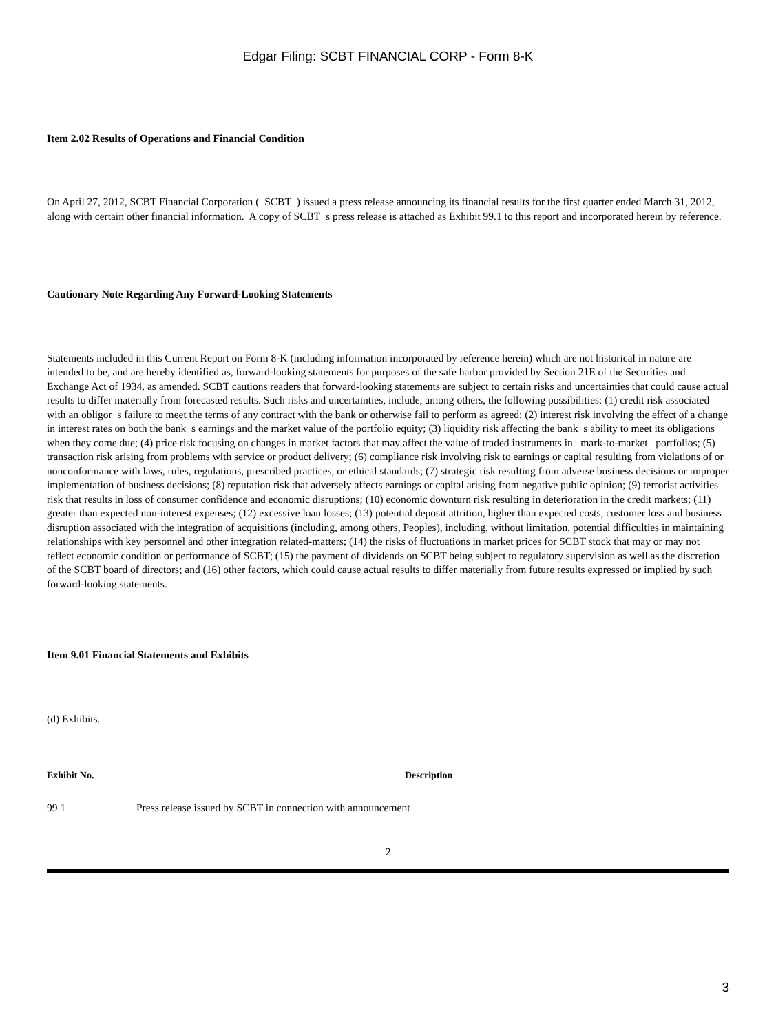Edgar Filing: SCBT FINANCIAL CORP - Form 8-K
Item 2.02 Results of Operations and Financial Condition
On April 27, 2012, SCBT Financial Corporation ( SCBT ) issued a press release announcing its financial results for the first quarter ended March 31, 2012, along with certain other financial information. A copy of SCBT s press release is attached as Exhibit 99.1 to this report and incorporated herein by reference.
Cautionary Note Regarding Any Forward-Looking Statements
Statements included in this Current Report on Form 8-K (including information incorporated by reference herein) which are not historical in nature are intended to be, and are hereby identified as, forward-looking statements for purposes of the safe harbor provided by Section 21E of the Securities and Exchange Act of 1934, as amended. SCBT cautions readers that forward-looking statements are subject to certain risks and uncertainties that could cause actual results to differ materially from forecasted results. Such risks and uncertainties, include, among others, the following possibilities: (1) credit risk associated with an obligor s failure to meet the terms of any contract with the bank or otherwise fail to perform as agreed; (2) interest risk involving the effect of a change in interest rates on both the bank s earnings and the market value of the portfolio equity; (3) liquidity risk affecting the bank s ability to meet its obligations when they come due; (4) price risk focusing on changes in market factors that may affect the value of traded instruments in mark-to-market portfolios; (5) transaction risk arising from problems with service or product delivery; (6) compliance risk involving risk to earnings or capital resulting from violations of or nonconformance with laws, rules, regulations, prescribed practices, or ethical standards; (7) strategic risk resulting from adverse business decisions or improper implementation of business decisions; (8) reputation risk that adversely affects earnings or capital arising from negative public opinion; (9) terrorist activities risk that results in loss of consumer confidence and economic disruptions; (10) economic downturn risk resulting in deterioration in the credit markets; (11) greater than expected non-interest expenses; (12) excessive loan losses; (13) potential deposit attrition, higher than expected costs, customer loss and business disruption associated with the integration of acquisitions (including, among others, Peoples), including, without limitation, potential difficulties in maintaining relationships with key personnel and other integration related-matters; (14) the risks of fluctuations in market prices for SCBT stock that may or may not reflect economic condition or performance of SCBT; (15) the payment of dividends on SCBT being subject to regulatory supervision as well as the discretion of the SCBT board of directors; and (16) other factors, which could cause actual results to differ materially from future results expressed or implied by such forward-looking statements.
Item 9.01 Financial Statements and Exhibits
(d) Exhibits.
| Exhibit No. | | Description |
| --- | --- | --- |
| 99.1 | Press release issued by SCBT in connection with announcement | |
2
3